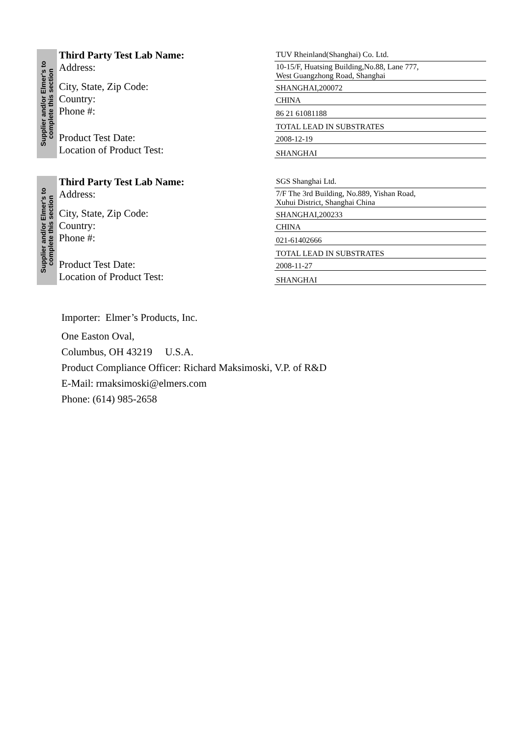Supplier and/or Elmer's to
complete this section
Third Party Test Lab Name:
TUV Rheinland(Shanghai) Co. Ltd.
Address:
10-15/F, Huatsing Building,No.88, Lane 777,
West Guangzhong Road, Shanghai
City, State, Zip Code:
SHANGHAI,200072
Country:
CHINA
Phone #:
86 21 61081188
TOTAL LEAD IN SUBSTRATES
Product Test Date:
2008-12-19
Location of Product Test:
SHANGHAI
Supplier and/or Elmer's to
complete this section
Third Party Test Lab Name:
SGS Shanghai Ltd.
Address:
7/F The 3rd Building, No.889, Yishan Road,
Xuhui District, Shanghai China
City, State, Zip Code:
SHANGHAI,200233
Country:
CHINA
Phone #:
021-61402666
TOTAL LEAD IN SUBSTRATES
Product Test Date:
2008-11-27
Location of Product Test:
SHANGHAI
Importer: Elmer’s Products, Inc.
One Easton Oval,
Columbus, OH 43219 U.S.A.
Product Compliance Officer: Richard Maksimoski, V.P. of R&D
E-Mail: rmaksimoski@elmers.com
Phone: (614) 985-2658